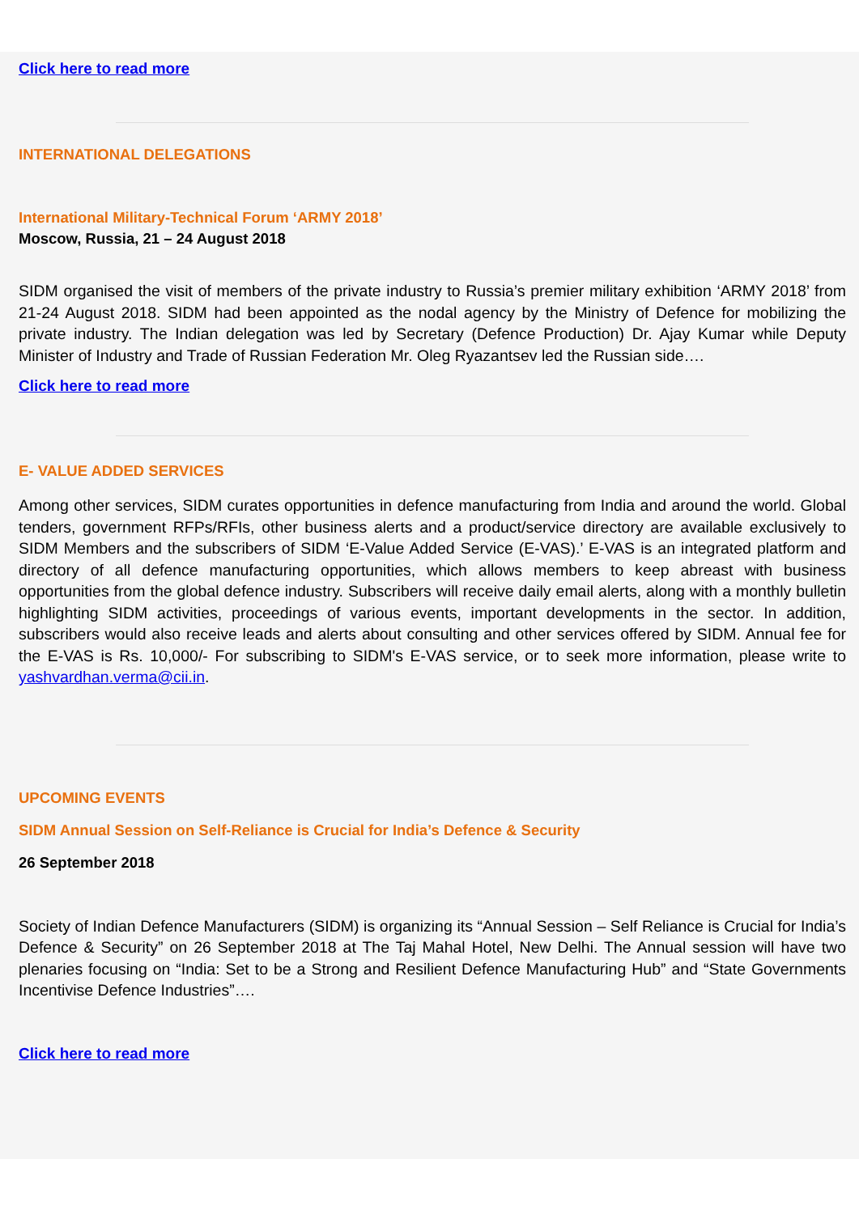Click here to read more
INTERNATIONAL DELEGATIONS
International Military-Technical Forum ‘ARMY 2018’
Moscow, Russia, 21 – 24 August 2018
SIDM organised the visit of members of the private industry to Russia’s premier military exhibition ‘ARMY 2018’ from 21-24 August 2018. SIDM had been appointed as the nodal agency by the Ministry of Defence for mobilizing the private industry. The Indian delegation was led by Secretary (Defence Production) Dr. Ajay Kumar while Deputy Minister of Industry and Trade of Russian Federation Mr. Oleg Ryazantsev led the Russian side….
Click here to read more
E- VALUE ADDED SERVICES
Among other services, SIDM curates opportunities in defence manufacturing from India and around the world. Global tenders, government RFPs/RFIs, other business alerts and a product/service directory are available exclusively to SIDM Members and the subscribers of SIDM ‘E-Value Added Service (E-VAS).’ E-VAS is an integrated platform and directory of all defence manufacturing opportunities, which allows members to keep abreast with business opportunities from the global defence industry. Subscribers will receive daily email alerts, along with a monthly bulletin highlighting SIDM activities, proceedings of various events, important developments in the sector. In addition, subscribers would also receive leads and alerts about consulting and other services offered by SIDM. Annual fee for the E-VAS is Rs. 10,000/- For subscribing to SIDM's E-VAS service, or to seek more information, please write to yashvardhan.verma@cii.in.
UPCOMING EVENTS
SIDM Annual Session on Self-Reliance is Crucial for India’s Defence & Security
26 September 2018
Society of Indian Defence Manufacturers (SIDM) is organizing its “Annual Session – Self Reliance is Crucial for India’s Defence & Security” on 26 September 2018 at The Taj Mahal Hotel, New Delhi. The Annual session will have two plenaries focusing on “India: Set to be a Strong and Resilient Defence Manufacturing Hub” and “State Governments Incentivise Defence Industries”….
Click here to read more